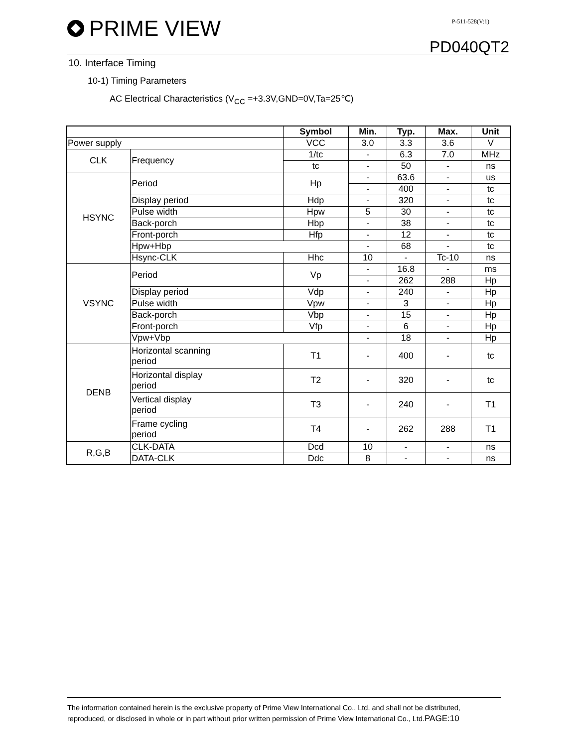PRIME VIEW P-511-528(V:1)
PD040QT2
10. Interface Timing
10-1) Timing Parameters
AC Electrical Characteristics (V<sub>CC</sub> =+3.3V,GND=0V,Ta=25℃)
| | | Symbol | Min. | Typ. | Max. | Unit |
| --- | --- | --- | --- | --- | --- | --- |
| Power supply | | VCC | 3.0 | 3.3 | 3.6 | V |
| CLK | Frequency | 1/tc | - | 6.3 | 7.0 | MHz |
| | | tc | - | 50 | - | ns |
| HSYNC | Period | Hp | - | 63.6 | - | us |
| | | | - | 400 | - | tc |
| | Display period | Hdp | - | 320 | - | tc |
| | Pulse width | Hpw | 5 | 30 | - | tc |
| | Back-porch | Hbp | - | 38 | - | tc |
| | Front-porch | Hfp | - | 12 | - | tc |
| | Hpw+Hbp | | - | 68 | - | tc |
| | Hsync-CLK | Hhc | 10 | - | Tc-10 | ns |
| VSYNC | Period | Vp | - | 16.8 | - | ms |
| | | | - | 262 | 288 | Hp |
| | Display period | Vdp | - | 240 | - | Hp |
| | Pulse width | Vpw | - | 3 | - | Hp |
| | Back-porch | Vbp | - | 15 | - | Hp |
| | Front-porch | Vfp | - | 6 | - | Hp |
| | Vpw+Vbp | | - | 18 | - | Hp |
| DENB | Horizontal scanning period | T1 | - | 400 | - | tc |
| | Horizontal display period | T2 | - | 320 | - | tc |
| | Vertical display period | T3 | - | 240 | - | T1 |
| | Frame cycling period | T4 | - | 262 | 288 | T1 |
| R,G,B | CLK-DATA | Dcd | 10 | - | - | ns |
| | DATA-CLK | Ddc | 8 | - | - | ns |
The information contained herein is the exclusive property of Prime View International Co., Ltd. and shall not be distributed, reproduced, or disclosed in whole or in part without prior written permission of Prime View International Co., Ltd.PAGE:10